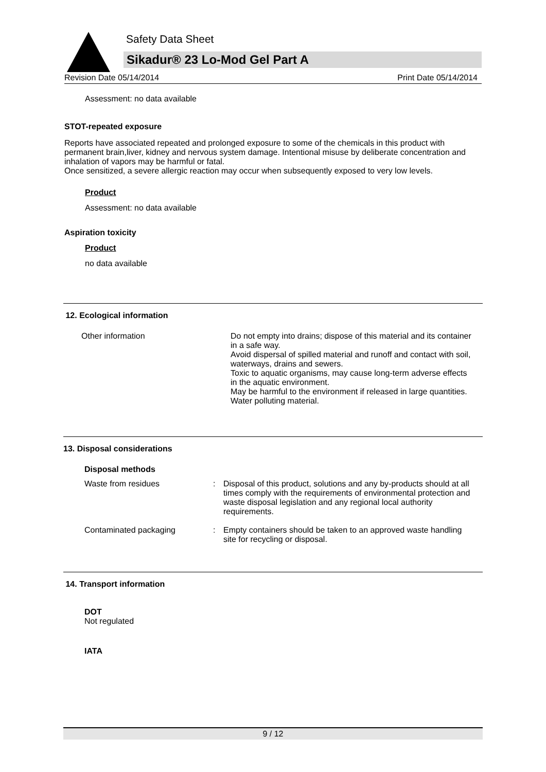Safety Data Sheet
Sikadur® 23 Lo-Mod Gel Part A
Revision Date 05/14/2014 Print Date 05/14/2014
Assessment: no data available
STOT-repeated exposure
Reports have associated repeated and prolonged exposure to some of the chemicals in this product with permanent brain,liver, kidney and nervous system damage. Intentional misuse by deliberate concentration and inhalation of vapors may be harmful or fatal.
Once sensitized, a severe allergic reaction may occur when subsequently exposed to very low levels.
Product
Assessment: no data available
Aspiration toxicity
Product
no data available
12. Ecological information
| Other information | Do not empty into drains; dispose of this material and its container in a safe way. Avoid dispersal of spilled material and runoff and contact with soil, waterways, drains and sewers. Toxic to aquatic organisms, may cause long-term adverse effects in the aquatic environment. May be harmful to the environment if released in large quantities. Water polluting material. |
13. Disposal considerations
Disposal methods
| Waste from residues | : | Disposal of this product, solutions and any by-products should at all times comply with the requirements of environmental protection and waste disposal legislation and any regional local authority requirements. |
| Contaminated packaging | : | Empty containers should be taken to an approved waste handling site for recycling or disposal. |
14. Transport information
DOT
Not regulated
IATA
9 / 12